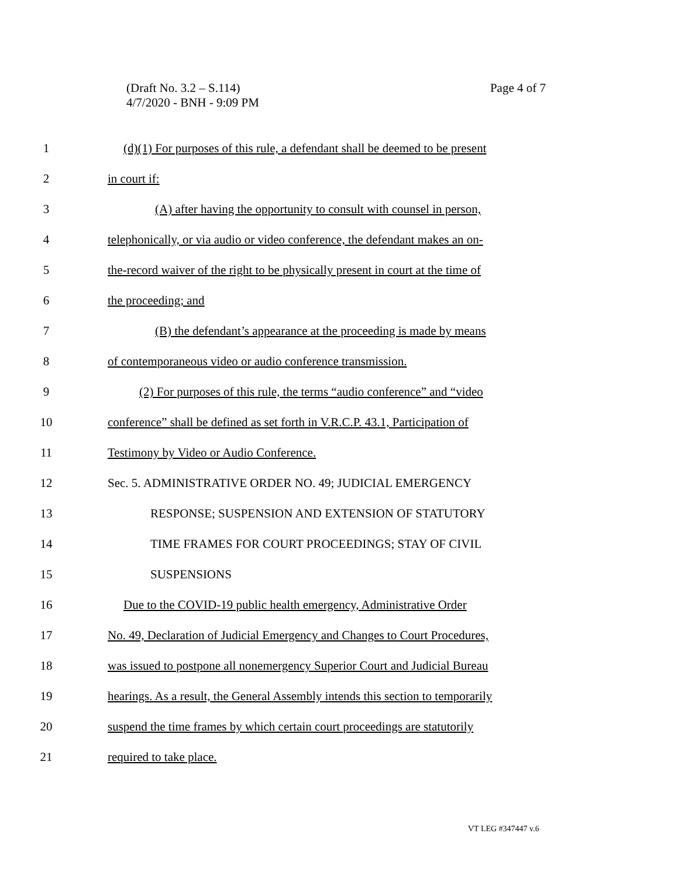Page 4 of 7 (Draft No. 3.2 – S.114)
4/7/2020 - BNH - 9:09 PM
1 (d)(1) For purposes of this rule, a defendant shall be deemed to be present
2 in court if:
3 (A) after having the opportunity to consult with counsel in person,
4 telephonically, or via audio or video conference, the defendant makes an on-
5 the-record waiver of the right to be physically present in court at the time of
6 the proceeding; and
7 (B) the defendant’s appearance at the proceeding is made by means
8 of contemporaneous video or audio conference transmission.
9 (2) For purposes of this rule, the terms “audio conference” and “video
10 conference” shall be defined as set forth in V.R.C.P. 43.1, Participation of
11 Testimony by Video or Audio Conference.
12 Sec. 5. ADMINISTRATIVE ORDER NO. 49; JUDICIAL EMERGENCY
13 RESPONSE; SUSPENSION AND EXTENSION OF STATUTORY
14 TIME FRAMES FOR COURT PROCEEDINGS; STAY OF CIVIL
15 SUSPENSIONS
16 Due to the COVID-19 public health emergency, Administrative Order
17 No. 49, Declaration of Judicial Emergency and Changes to Court Procedures,
18 was issued to postpone all nonemergency Superior Court and Judicial Bureau
19 hearings. As a result, the General Assembly intends this section to temporarily
20 suspend the time frames by which certain court proceedings are statutorily
21 required to take place.
VT LEG #347447 v.6